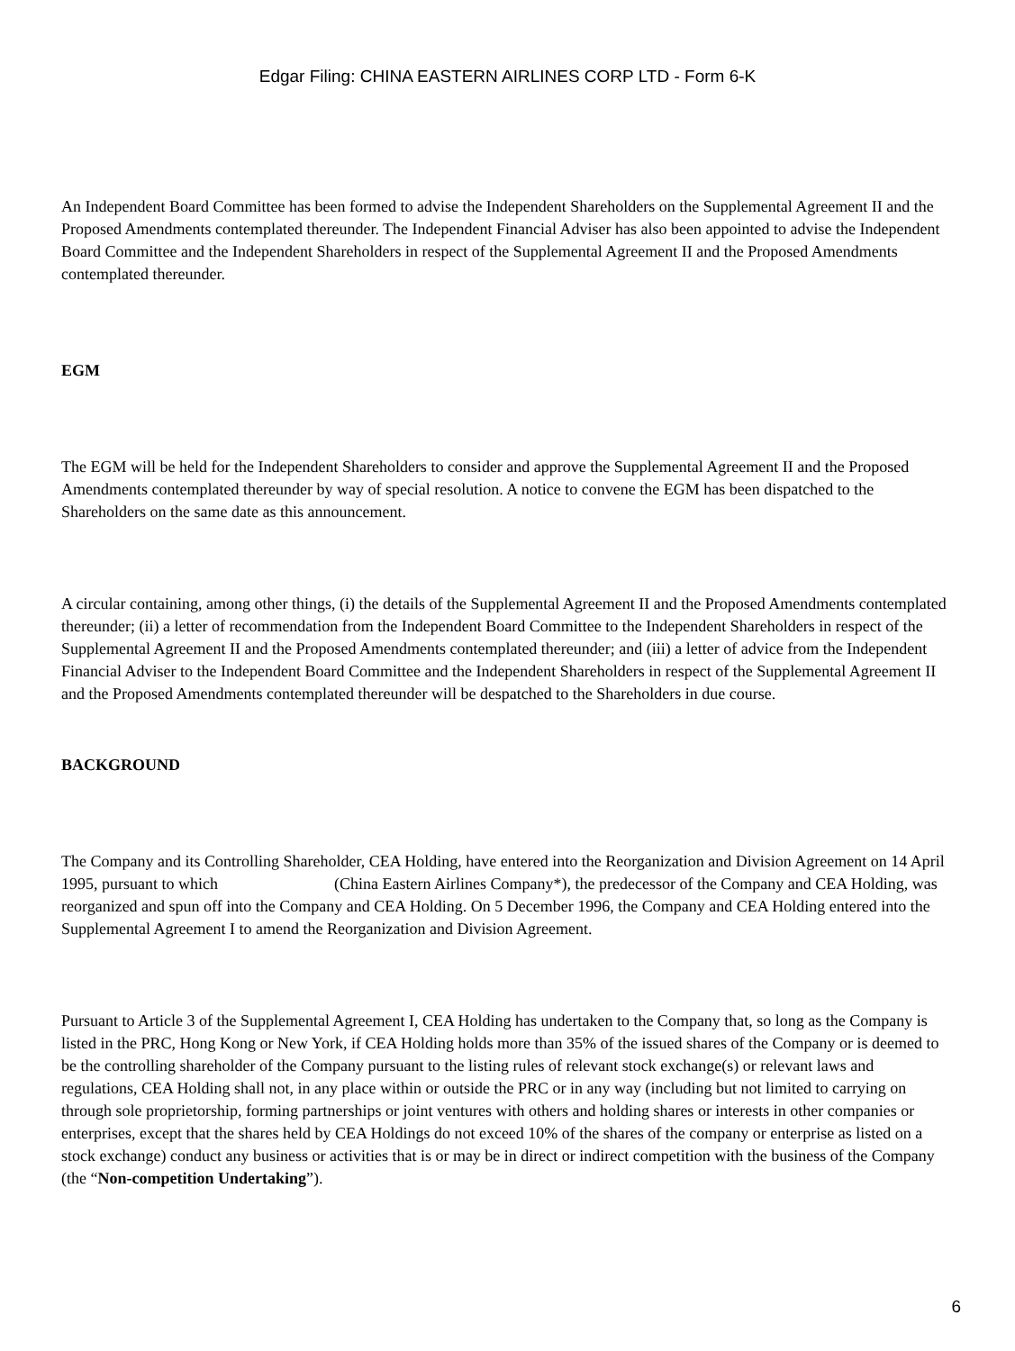Edgar Filing: CHINA EASTERN AIRLINES CORP LTD - Form 6-K
An Independent Board Committee has been formed to advise the Independent Shareholders on the Supplemental Agreement II and the Proposed Amendments contemplated thereunder. The Independent Financial Adviser has also been appointed to advise the Independent Board Committee and the Independent Shareholders in respect of the Supplemental Agreement II and the Proposed Amendments contemplated thereunder.
EGM
The EGM will be held for the Independent Shareholders to consider and approve the Supplemental Agreement II and the Proposed Amendments contemplated thereunder by way of special resolution. A notice to convene the EGM has been dispatched to the Shareholders on the same date as this announcement.
A circular containing, among other things, (i) the details of the Supplemental Agreement II and the Proposed Amendments contemplated thereunder; (ii) a letter of recommendation from the Independent Board Committee to the Independent Shareholders in respect of the Supplemental Agreement II and the Proposed Amendments contemplated thereunder; and (iii) a letter of advice from the Independent Financial Adviser to the Independent Board Committee and the Independent Shareholders in respect of the Supplemental Agreement II and the Proposed Amendments contemplated thereunder will be despatched to the Shareholders in due course.
BACKGROUND
The Company and its Controlling Shareholder, CEA Holding, have entered into the Reorganization and Division Agreement on 14 April 1995, pursuant to which (China Eastern Airlines Company*), the predecessor of the Company and CEA Holding, was reorganized and spun off into the Company and CEA Holding. On 5 December 1996, the Company and CEA Holding entered into the Supplemental Agreement I to amend the Reorganization and Division Agreement.
Pursuant to Article 3 of the Supplemental Agreement I, CEA Holding has undertaken to the Company that, so long as the Company is listed in the PRC, Hong Kong or New York, if CEA Holding holds more than 35% of the issued shares of the Company or is deemed to be the controlling shareholder of the Company pursuant to the listing rules of relevant stock exchange(s) or relevant laws and regulations, CEA Holding shall not, in any place within or outside the PRC or in any way (including but not limited to carrying on through sole proprietorship, forming partnerships or joint ventures with others and holding shares or interests in other companies or enterprises, except that the shares held by CEA Holdings do not exceed 10% of the shares of the company or enterprise as listed on a stock exchange) conduct any business or activities that is or may be in direct or indirect competition with the business of the Company (the “Non-competition Undertaking”).
6